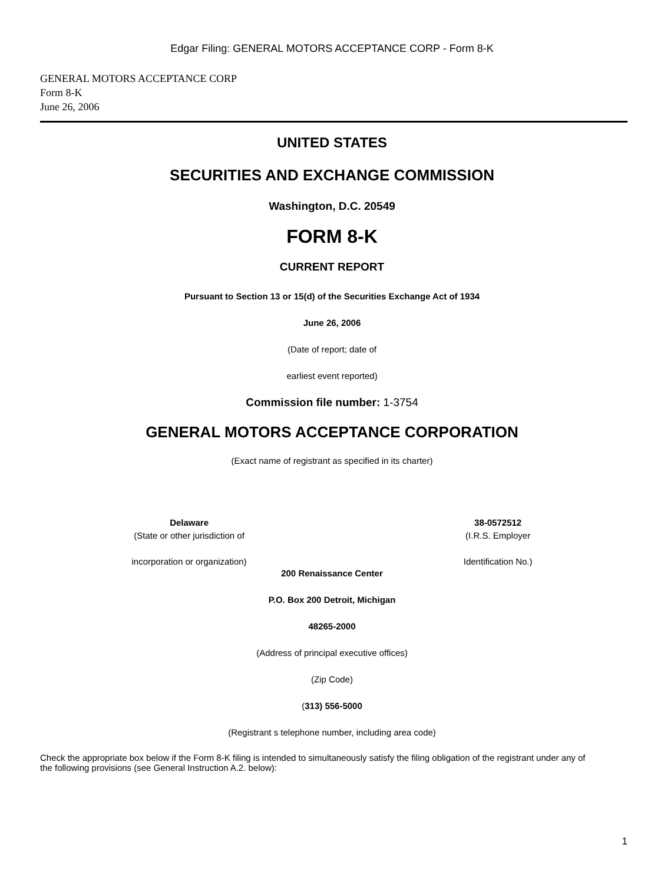Edgar Filing: GENERAL MOTORS ACCEPTANCE CORP - Form 8-K
GENERAL MOTORS ACCEPTANCE CORP
Form 8-K
June 26, 2006
UNITED STATES
SECURITIES AND EXCHANGE COMMISSION
Washington, D.C. 20549
FORM 8-K
CURRENT REPORT
Pursuant to Section 13 or 15(d) of the Securities Exchange Act of 1934
June 26, 2006
(Date of report; date of
earliest event reported)
Commission file number: 1-3754
GENERAL MOTORS ACCEPTANCE CORPORATION
(Exact name of registrant as specified in its charter)
Delaware
(State or other jurisdiction of
incorporation or organization)
38-0572512
(I.R.S. Employer
Identification No.)
200 Renaissance Center
P.O. Box 200 Detroit, Michigan
48265-2000
(Address of principal executive offices)
(Zip Code)
(313) 556-5000
(Registrant s telephone number, including area code)
Check the appropriate box below if the Form 8-K filing is intended to simultaneously satisfy the filing obligation of the registrant under any of the following provisions (see General Instruction A.2. below):
1